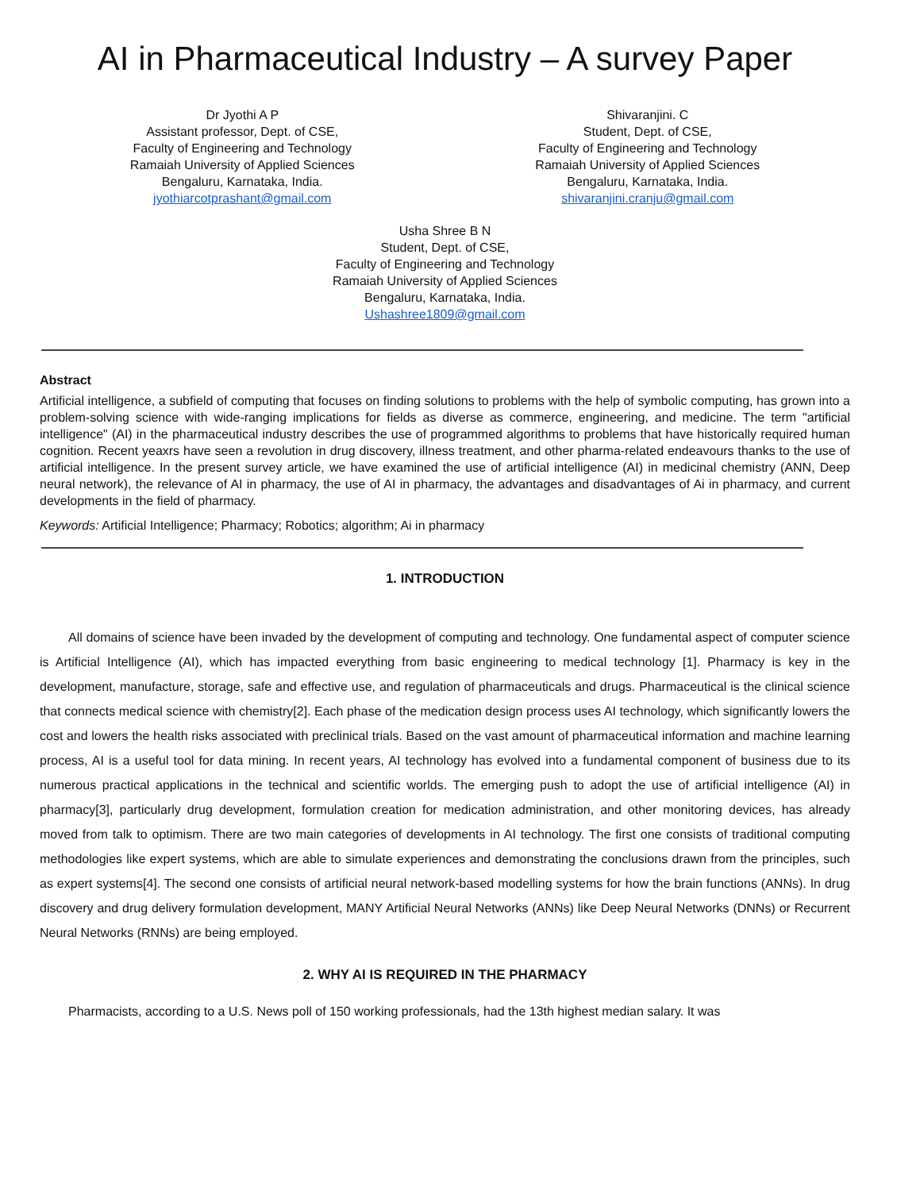AI in Pharmaceutical Industry – A survey Paper
Dr Jyothi A P
Assistant professor, Dept. of CSE,
Faculty of Engineering and Technology
Ramaiah University of Applied Sciences
Bengaluru, Karnataka, India.
jyothiarcotprashant@gmail.com
Shivaranjini. C
Student, Dept. of CSE,
Faculty of Engineering and Technology
Ramaiah University of Applied Sciences
Bengaluru, Karnataka, India.
shivaranjini.cranju@gmail.com
Usha Shree B N
Student, Dept. of CSE,
Faculty of Engineering and Technology
Ramaiah University of Applied Sciences
Bengaluru, Karnataka, India.
Ushashree1809@gmail.com
Abstract
Artificial intelligence, a subfield of computing that focuses on finding solutions to problems with the help of symbolic computing, has grown into a problem-solving science with wide-ranging implications for fields as diverse as commerce, engineering, and medicine. The term "artificial intelligence" (AI) in the pharmaceutical industry describes the use of programmed algorithms to problems that have historically required human cognition. Recent yeaxrs have seen a revolution in drug discovery, illness treatment, and other pharma-related endeavours thanks to the use of artificial intelligence. In the present survey article, we have examined the use of artificial intelligence (AI) in medicinal chemistry (ANN, Deep neural network), the relevance of AI in pharmacy, the use of AI in pharmacy, the advantages and disadvantages of Ai in pharmacy, and current developments in the field of pharmacy.
Keywords: Artificial Intelligence; Pharmacy; Robotics; algorithm; Ai in pharmacy
1. INTRODUCTION
All domains of science have been invaded by the development of computing and technology. One fundamental aspect of computer science is Artificial Intelligence (AI), which has impacted everything from basic engineering to medical technology [1]. Pharmacy is key in the development, manufacture, storage, safe and effective use, and regulation of pharmaceuticals and drugs. Pharmaceutical is the clinical science that connects medical science with chemistry[2]. Each phase of the medication design process uses AI technology, which significantly lowers the cost and lowers the health risks associated with preclinical trials. Based on the vast amount of pharmaceutical information and machine learning process, AI is a useful tool for data mining. In recent years, AI technology has evolved into a fundamental component of business due to its numerous practical applications in the technical and scientific worlds. The emerging push to adopt the use of artificial intelligence (AI) in pharmacy[3], particularly drug development, formulation creation for medication administration, and other monitoring devices, has already moved from talk to optimism. There are two main categories of developments in AI technology. The first one consists of traditional computing methodologies like expert systems, which are able to simulate experiences and demonstrating the conclusions drawn from the principles, such as expert systems[4]. The second one consists of artificial neural network-based modelling systems for how the brain functions (ANNs). In drug discovery and drug delivery formulation development, MANY Artificial Neural Networks (ANNs) like Deep Neural Networks (DNNs) or Recurrent Neural Networks (RNNs) are being employed.
2. WHY AI IS REQUIRED IN THE PHARMACY
Pharmacists, according to a U.S. News poll of 150 working professionals, had the 13th highest median salary. It was